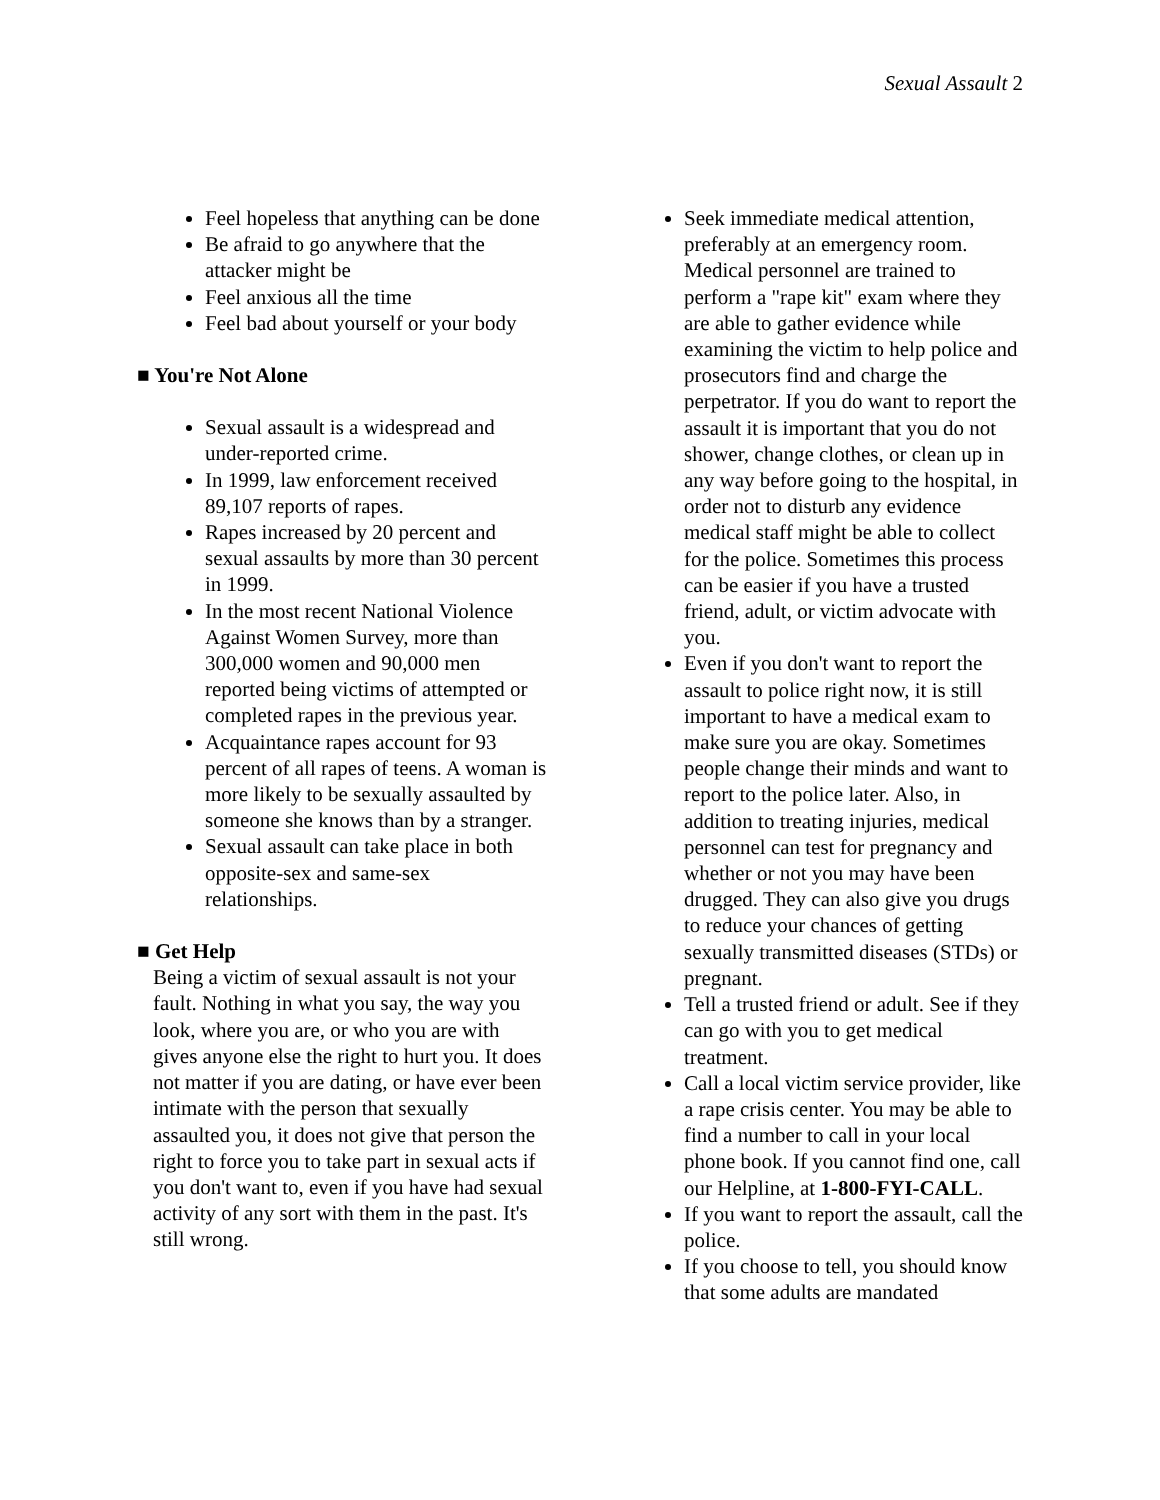Sexual Assault 2
Feel hopeless that anything can be done
Be afraid to go anywhere that the attacker might be
Feel anxious all the time
Feel bad about yourself or your body
■ You're Not Alone
Sexual assault is a widespread and under-reported crime.
In 1999, law enforcement received 89,107 reports of rapes.
Rapes increased by 20 percent and sexual assaults by more than 30 percent in 1999.
In the most recent National Violence Against Women Survey, more than 300,000 women and 90,000 men reported being victims of attempted or completed rapes in the previous year.
Acquaintance rapes account for 93 percent of all rapes of teens. A woman is more likely to be sexually assaulted by someone she knows than by a stranger.
Sexual assault can take place in both opposite-sex and same-sex relationships.
■ Get Help
Being a victim of sexual assault is not your fault. Nothing in what you say, the way you look, where you are, or who you are with gives anyone else the right to hurt you. It does not matter if you are dating, or have ever been intimate with the person that sexually assaulted you, it does not give that person the right to force you to take part in sexual acts if you don't want to, even if you have had sexual activity of any sort with them in the past. It's still wrong.
Seek immediate medical attention, preferably at an emergency room. Medical personnel are trained to perform a "rape kit" exam where they are able to gather evidence while examining the victim to help police and prosecutors find and charge the perpetrator. If you do want to report the assault it is important that you do not shower, change clothes, or clean up in any way before going to the hospital, in order not to disturb any evidence medical staff might be able to collect for the police. Sometimes this process can be easier if you have a trusted friend, adult, or victim advocate with you.
Even if you don't want to report the assault to police right now, it is still important to have a medical exam to make sure you are okay. Sometimes people change their minds and want to report to the police later. Also, in addition to treating injuries, medical personnel can test for pregnancy and whether or not you may have been drugged. They can also give you drugs to reduce your chances of getting sexually transmitted diseases (STDs) or pregnant.
Tell a trusted friend or adult. See if they can go with you to get medical treatment.
Call a local victim service provider, like a rape crisis center. You may be able to find a number to call in your local phone book. If you cannot find one, call our Helpline, at 1-800-FYI-CALL.
If you want to report the assault, call the police.
If you choose to tell, you should know that some adults are mandated